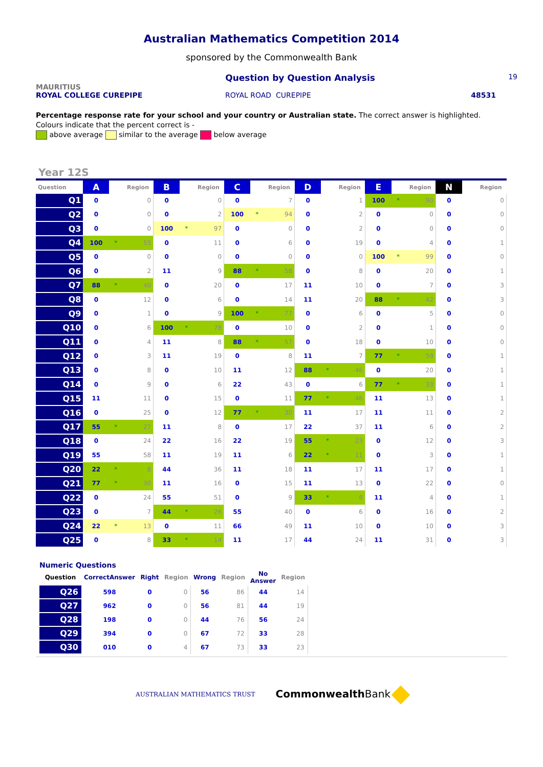Australian Mathematics Competition 2014
sponsored by the Commonwealth Bank
Question by Question Analysis
19
MAURITIUS
ROYAL COLLEGE CUREPIPE ROYAL ROAD CUREPIPE 48531
Percentage response rate for your school and your country or Australian state. The correct answer is highlighted. Colours indicate that the percent correct is -
above average similar to the average below average
Year 12S
| Question | A | | Region | B | | Region | C | | Region | D | | Region | E | | Region | N | | Region |
| --- | --- | --- | --- | --- | --- | --- | --- | --- | --- | --- | --- | --- | --- | --- | --- | --- | --- | --- |
| Q1 | 0 | | 0 | 0 | | 0 | 0 | | 7 | 0 | | 1 | 100 | * | 90 | 0 | | 0 |
| Q2 | 0 | | 0 | 0 | | 2 | 100 | * | 94 | 0 | | 2 | 0 | | 0 | 0 | | 0 |
| Q3 | 0 | | 0 | 100 | * | 97 | 0 | | 0 | 0 | | 2 | 0 | | 0 | 0 | | 0 |
| Q4 | 100 | * | 55 | 0 | | 11 | 0 | | 6 | 0 | | 19 | 0 | | 4 | 0 | | 1 |
| Q5 | 0 | | 0 | 0 | | 0 | 0 | | 0 | 0 | | 0 | 100 | * | 99 | 0 | | 0 |
| Q6 | 0 | | 2 | 11 | | 9 | 88 | * | 58 | 0 | | 8 | 0 | | 20 | 0 | | 1 |
| Q7 | 88 | * | 40 | 0 | | 20 | 0 | | 17 | 11 | | 10 | 0 | | 7 | 0 | | 3 |
| Q8 | 0 | | 12 | 0 | | 6 | 0 | | 14 | 11 | | 20 | 88 | * | 42 | 0 | | 3 |
| Q9 | 0 | | 1 | 0 | | 9 | 100 | * | 77 | 0 | | 6 | 0 | | 5 | 0 | | 0 |
| Q10 | 0 | | 6 | 100 | * | 78 | 0 | | 10 | 0 | | 2 | 0 | | 1 | 0 | | 0 |
| Q11 | 0 | | 4 | 11 | | 8 | 88 | * | 57 | 0 | | 18 | 0 | | 10 | 0 | | 0 |
| Q12 | 0 | | 3 | 11 | | 19 | 0 | | 8 | 11 | | 7 | 77 | * | 59 | 0 | | 1 |
| Q13 | 0 | | 8 | 0 | | 10 | 11 | | 12 | 88 | * | 46 | 0 | | 20 | 0 | | 1 |
| Q14 | 0 | | 9 | 0 | | 6 | 22 | | 43 | 0 | | 6 | 77 | * | 33 | 0 | | 1 |
| Q15 | 11 | | 11 | 0 | | 15 | 0 | | 11 | 77 | * | 46 | 11 | | 13 | 0 | | 1 |
| Q16 | 0 | | 25 | 0 | | 12 | 77 | * | 30 | 11 | | 17 | 11 | | 11 | 0 | | 2 |
| Q17 | 55 | * | 27 | 11 | | 8 | 0 | | 17 | 22 | | 37 | 11 | | 6 | 0 | | 2 |
| Q18 | 0 | | 24 | 22 | | 16 | 22 | | 19 | 55 | * | 23 | 0 | | 12 | 0 | | 3 |
| Q19 | 55 | | 58 | 11 | | 19 | 11 | | 6 | 22 | * | 11 | 0 | | 3 | 0 | | 1 |
| Q20 | 22 | * | 8 | 44 | | 36 | 11 | | 18 | 11 | | 17 | 11 | | 17 | 0 | | 1 |
| Q21 | 77 | * | 30 | 11 | | 16 | 0 | | 15 | 11 | | 13 | 0 | | 22 | 0 | | 0 |
| Q22 | 0 | | 24 | 55 | | 51 | 0 | | 9 | 33 | * | 8 | 11 | | 4 | 0 | | 1 |
| Q23 | 0 | | 7 | 44 | * | 26 | 55 | | 40 | 0 | | 6 | 0 | | 16 | 0 | | 2 |
| Q24 | 22 | * | 13 | 0 | | 11 | 66 | | 49 | 11 | | 10 | 0 | | 10 | 0 | | 3 |
| Q25 | 0 | | 8 | 33 | * | 14 | 11 | | 17 | 44 | | 24 | 11 | | 31 | 0 | | 3 |
Numeric Questions
| Question | CorrectAnswer | Right | Region | Wrong | Region | No Answer | Region |
| --- | --- | --- | --- | --- | --- | --- | --- |
| Q26 | 598 | 0 | 0 | 56 | 86 | 44 | 14 |
| Q27 | 962 | 0 | 0 | 56 | 81 | 44 | 19 |
| Q28 | 198 | 0 | 0 | 44 | 76 | 56 | 24 |
| Q29 | 394 | 0 | 0 | 67 | 72 | 33 | 28 |
| Q30 | 010 | 0 | 4 | 67 | 73 | 33 | 23 |
AUSTRALIAN MATHEMATICS TRUST CommonwealthBank